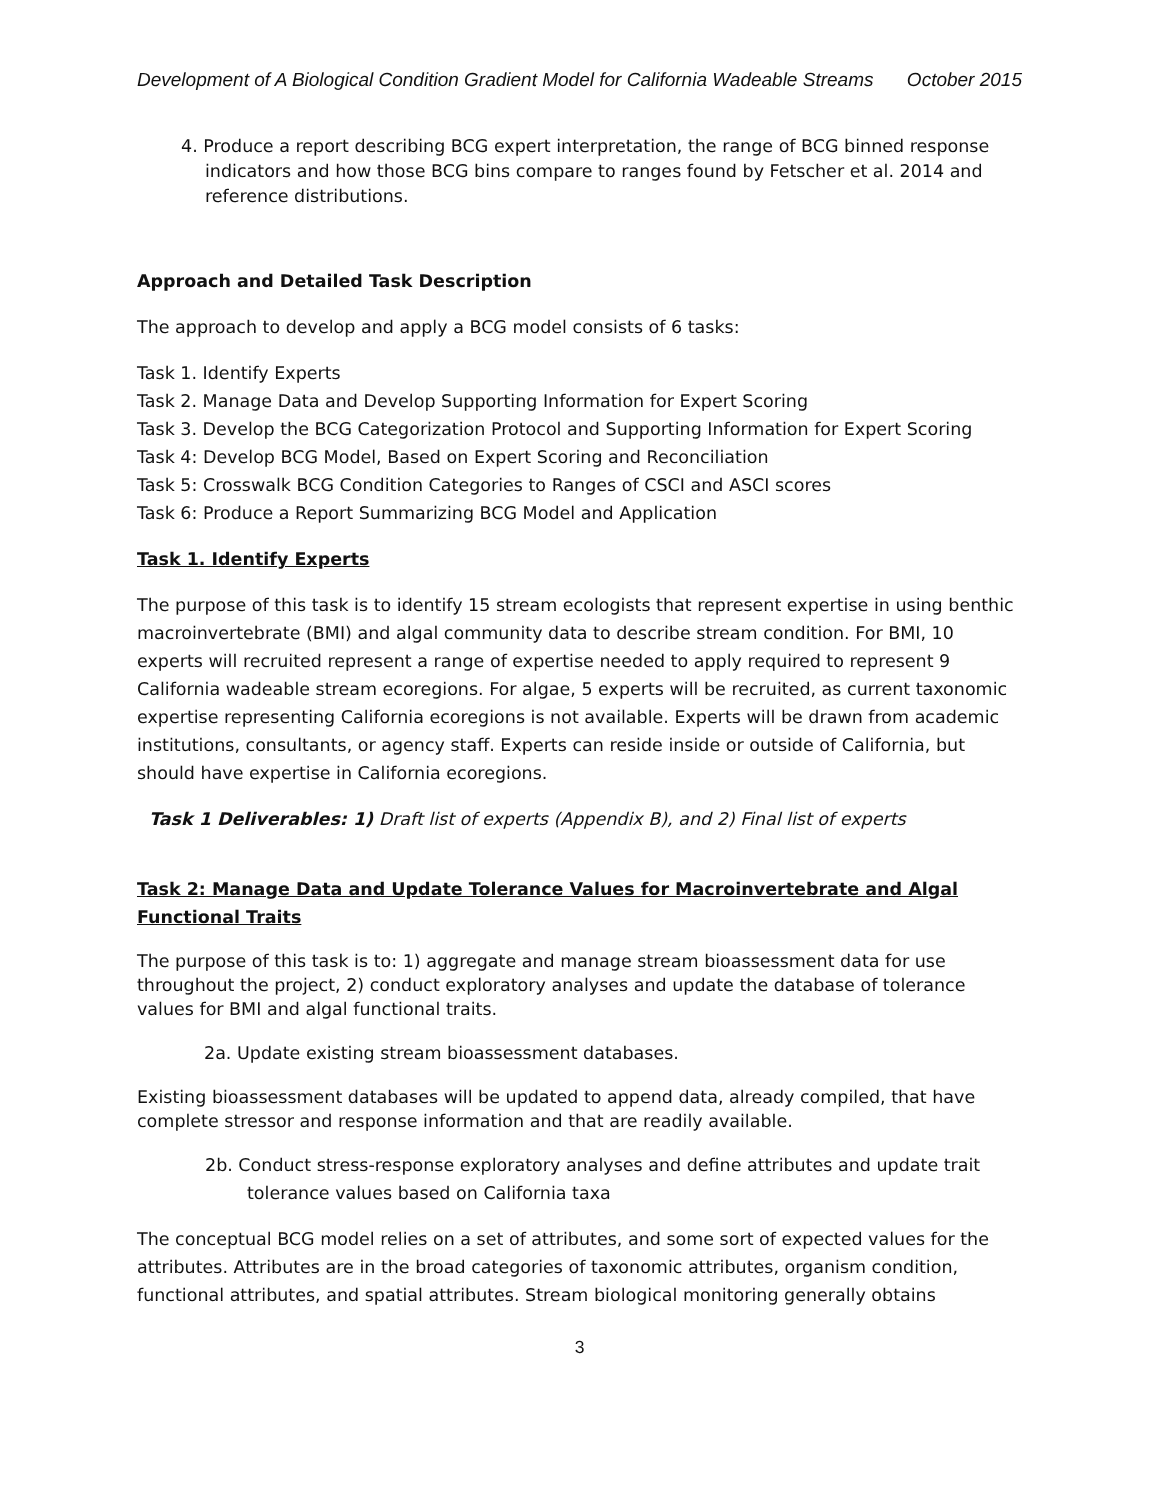Development of A Biological Condition Gradient Model for California Wadeable Streams October 2015
4. Produce a report describing BCG expert interpretation, the range of BCG binned response indicators and how those BCG bins compare to ranges found by Fetscher et al. 2014 and reference distributions.
Approach and Detailed Task Description
The approach to develop and apply a BCG model consists of 6 tasks:
Task 1. Identify Experts
Task 2. Manage Data and Develop Supporting Information for Expert Scoring
Task 3. Develop the BCG Categorization Protocol and Supporting Information for Expert Scoring
Task 4: Develop BCG Model, Based on Expert Scoring and Reconciliation
Task 5: Crosswalk BCG Condition Categories to Ranges of CSCI and ASCI scores
Task 6: Produce a Report Summarizing BCG Model and Application
Task 1. Identify Experts
The purpose of this task is to identify 15 stream ecologists that represent expertise in using benthic macroinvertebrate (BMI) and algal community data to describe stream condition. For BMI, 10 experts will recruited represent a range of expertise needed to apply required to represent 9 California wadeable stream ecoregions. For algae, 5 experts will be recruited, as current taxonomic expertise representing California ecoregions is not available. Experts will be drawn from academic institutions, consultants, or agency staff. Experts can reside inside or outside of California, but should have expertise in California ecoregions.
Task 1 Deliverables: 1) Draft list of experts (Appendix B), and 2) Final list of experts
Task 2: Manage Data and Update Tolerance Values for Macroinvertebrate and Algal Functional Traits
The purpose of this task is to: 1) aggregate and manage stream bioassessment data for use throughout the project, 2) conduct exploratory analyses and update the database of tolerance values for BMI and algal functional traits.
2a. Update existing stream bioassessment databases.
Existing bioassessment databases will be updated to append data, already compiled, that have complete stressor and response information and that are readily available.
2b. Conduct stress-response exploratory analyses and define attributes and update trait tolerance values based on California taxa
The conceptual BCG model relies on a set of attributes, and some sort of expected values for the attributes. Attributes are in the broad categories of taxonomic attributes, organism condition, functional attributes, and spatial attributes. Stream biological monitoring generally obtains
3